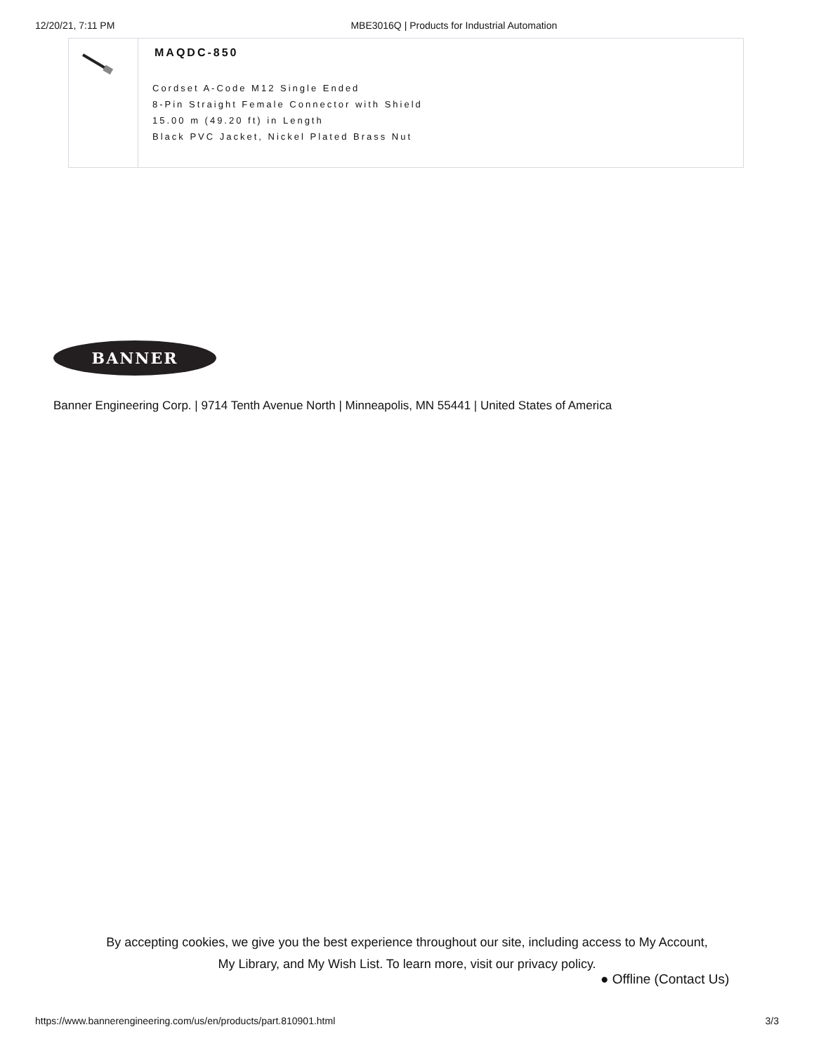12/20/21, 7:11 PM MBE3016Q | Products for Industrial Automation
| | MAQDC-850 Cordset A-Code M12 Single Ended 8-Pin Straight Female Connector with Shield 15.00 m (49.20 ft) in Length Black PVC Jacket, Nickel Plated Brass Nut |
BANNER
Banner Engineering Corp. | 9714 Tenth Avenue North | Minneapolis, MN 55441 | United States of America
By accepting cookies, we give you the best experience throughout our site, including access to My Account,
My Library, and My Wish List. To learn more, visit our privacy policy.
● Offline (Contact Us)
https://www.bannerengineering.com/us/en/products/part.810901.html 3/3